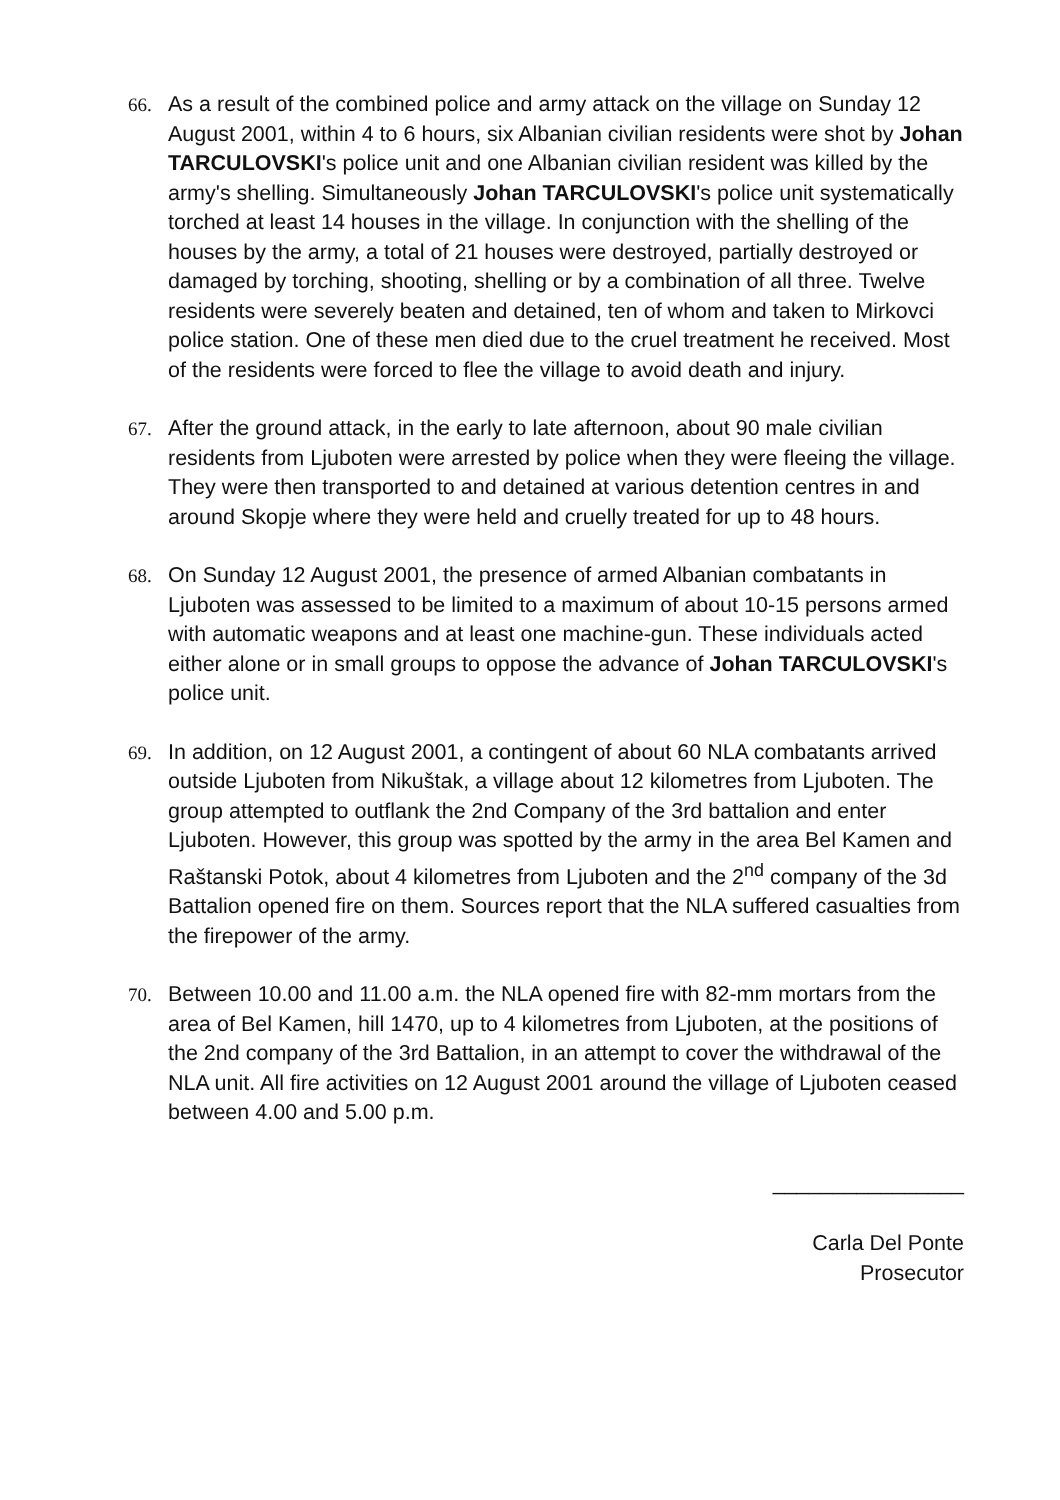66. As a result of the combined police and army attack on the village on Sunday 12 August 2001, within 4 to 6 hours, six Albanian civilian residents were shot by Johan TARCULOVSKI's police unit and one Albanian civilian resident was killed by the army's shelling. Simultaneously Johan TARCULOVSKI's police unit systematically torched at least 14 houses in the village. In conjunction with the shelling of the houses by the army, a total of 21 houses were destroyed, partially destroyed or damaged by torching, shooting, shelling or by a combination of all three. Twelve residents were severely beaten and detained, ten of whom and taken to Mirkovci police station. One of these men died due to the cruel treatment he received. Most of the residents were forced to flee the village to avoid death and injury.
67. After the ground attack, in the early to late afternoon, about 90 male civilian residents from Ljuboten were arrested by police when they were fleeing the village. They were then transported to and detained at various detention centres in and around Skopje where they were held and cruelly treated for up to 48 hours.
68. On Sunday 12 August 2001, the presence of armed Albanian combatants in Ljuboten was assessed to be limited to a maximum of about 10-15 persons armed with automatic weapons and at least one machine-gun. These individuals acted either alone or in small groups to oppose the advance of Johan TARCULOVSKI's police unit.
69. In addition, on 12 August 2001, a contingent of about 60 NLA combatants arrived outside Ljuboten from Nikuštak, a village about 12 kilometres from Ljuboten. The group attempted to outflank the 2nd Company of the 3rd battalion and enter Ljuboten. However, this group was spotted by the army in the area Bel Kamen and Raštanski Potok, about 4 kilometres from Ljuboten and the 2<sup>nd</sup> company of the 3d Battalion opened fire on them. Sources report that the NLA suffered casualties from the firepower of the army.
70. Between 10.00 and 11.00 a.m. the NLA opened fire with 82-mm mortars from the area of Bel Kamen, hill 1470, up to 4 kilometres from Ljuboten, at the positions of the 2nd company of the 3rd Battalion, in an attempt to cover the withdrawal of the NLA unit. All fire activities on 12 August 2001 around the village of Ljuboten ceased between 4.00 and 5.00 p.m.
________________
Carla Del Ponte
Prosecutor